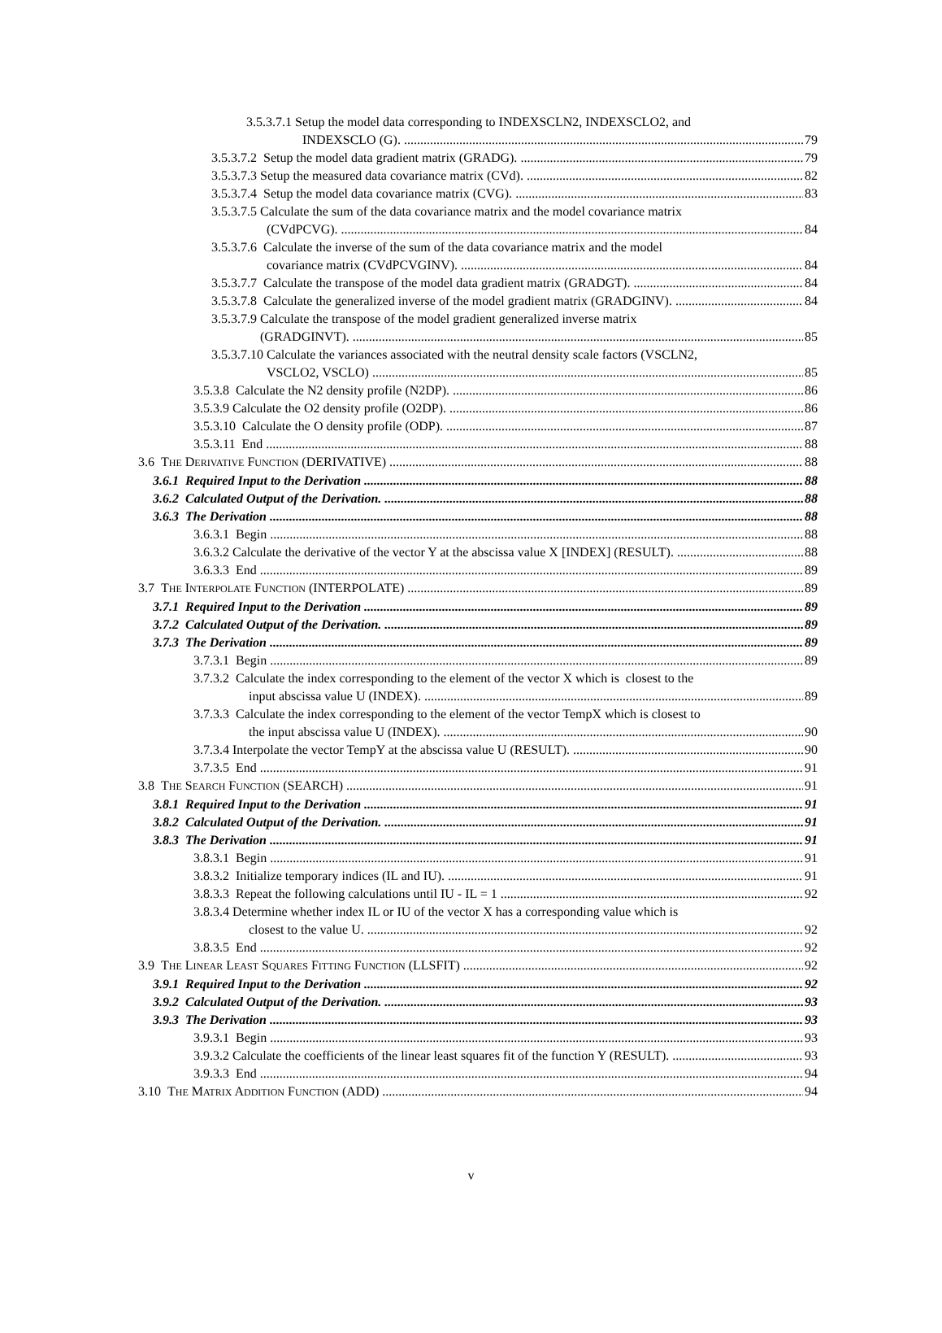3.5.3.7.1 Setup the model data corresponding to INDEXSCLN2, INDEXSCLO2, and
INDEXSCLO (G). 79
3.5.3.7.2 Setup the model data gradient matrix (GRADG). 79
3.5.3.7.3 Setup the measured data covariance matrix (CVd). 82
3.5.3.7.4 Setup the model data covariance matrix (CVG). 83
3.5.3.7.5 Calculate the sum of the data covariance matrix and the model covariance matrix
(CVdPCVG). 84
3.5.3.7.6 Calculate the inverse of the sum of the data covariance matrix and the model
covariance matrix (CVdPCVGINV). 84
3.5.3.7.7 Calculate the transpose of the model data gradient matrix (GRADGT). 84
3.5.3.7.8 Calculate the generalized inverse of the model gradient matrix (GRADGINV). 84
3.5.3.7.9 Calculate the transpose of the model gradient generalized inverse matrix
(GRADGINVT). 85
3.5.3.7.10 Calculate the variances associated with the neutral density scale factors (VSCLN2,
VSCLO2, VSCLO) 85
3.5.3.8 Calculate the N2 density profile (N2DP). 86
3.5.3.9 Calculate the O2 density profile (O2DP). 86
3.5.3.10 Calculate the O density profile (ODP). 87
3.5.3.11 End 88
3.6 THE DERIVATIVE FUNCTION (DERIVATIVE) 88
3.6.1 Required Input to the Derivation 88
3.6.2 Calculated Output of the Derivation. 88
3.6.3 The Derivation 88
3.6.3.1 Begin 88
3.6.3.2 Calculate the derivative of the vector Y at the abscissa value X [INDEX] (RESULT). 88
3.6.3.3 End 89
3.7 THE INTERPOLATE FUNCTION (INTERPOLATE) 89
3.7.1 Required Input to the Derivation 89
3.7.2 Calculated Output of the Derivation. 89
3.7.3 The Derivation 89
3.7.3.1 Begin 89
3.7.3.2 Calculate the index corresponding to the element of the vector X which is closest to the
input abscissa value U (INDEX). 89
3.7.3.3 Calculate the index corresponding to the element of the vector TempX which is closest to
the input abscissa value U (INDEX). 90
3.7.3.4 Interpolate the vector TempY at the abscissa value U (RESULT). 90
3.7.3.5 End 91
3.8 THE SEARCH FUNCTION (SEARCH) 91
3.8.1 Required Input to the Derivation 91
3.8.2 Calculated Output of the Derivation. 91
3.8.3 The Derivation 91
3.8.3.1 Begin 91
3.8.3.2 Initialize temporary indices (IL and IU). 91
3.8.3.3 Repeat the following calculations until IU - IL = 1 92
3.8.3.4 Determine whether index IL or IU of the vector X has a corresponding value which is
closest to the value U. 92
3.8.3.5 End 92
3.9 THE LINEAR LEAST SQUARES FITTING FUNCTION (LLSFIT) 92
3.9.1 Required Input to the Derivation 92
3.9.2 Calculated Output of the Derivation. 93
3.9.3 The Derivation 93
3.9.3.1 Begin 93
3.9.3.2 Calculate the coefficients of the linear least squares fit of the function Y (RESULT). 93
3.9.3.3 End 94
3.10 THE MATRIX ADDITION FUNCTION (ADD) 94
v